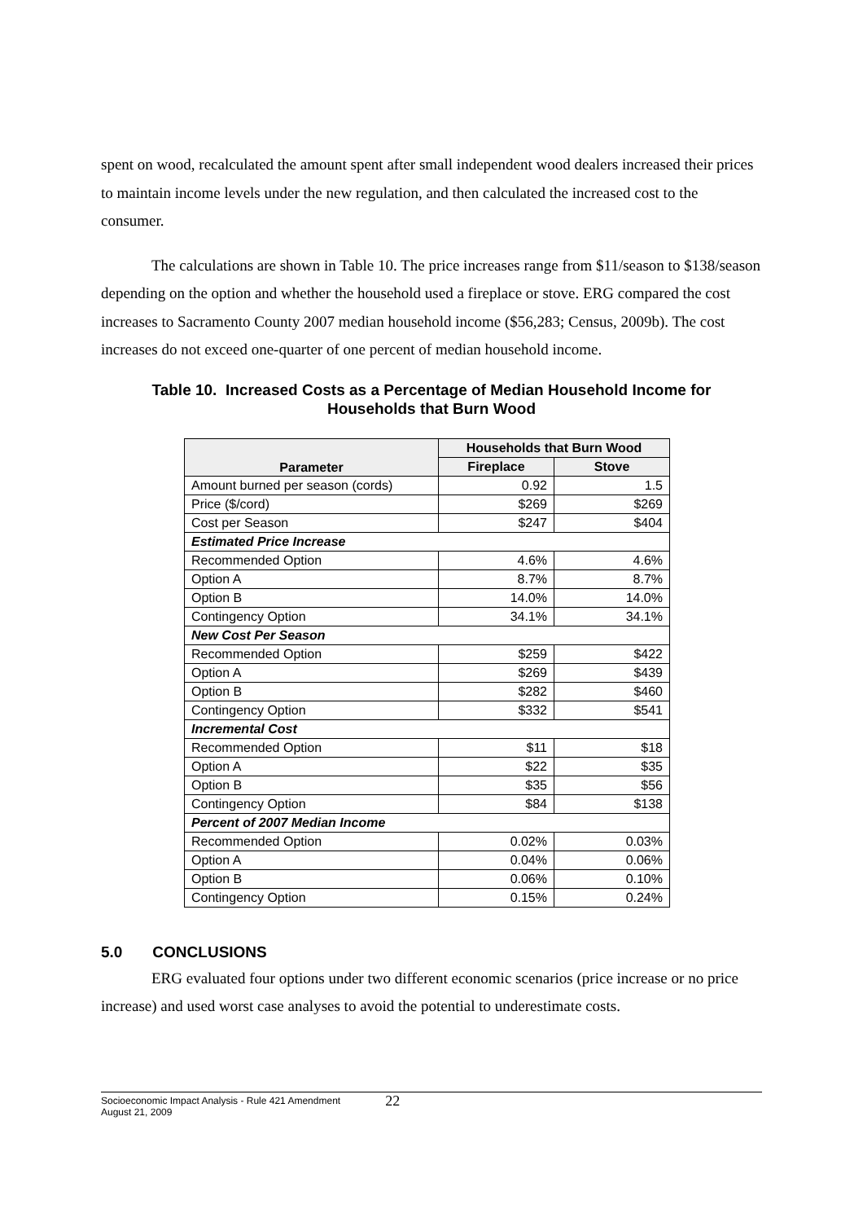spent on wood, recalculated the amount spent after small independent wood dealers increased their prices to maintain income levels under the new regulation, and then calculated the increased cost to the consumer.
The calculations are shown in Table 10. The price increases range from $11/season to $138/season depending on the option and whether the household used a fireplace or stove. ERG compared the cost increases to Sacramento County 2007 median household income ($56,283; Census, 2009b). The cost increases do not exceed one-quarter of one percent of median household income.
Table 10. Increased Costs as a Percentage of Median Household Income for
Households that Burn Wood
| Parameter | Households that Burn Wood | |
| --- | --- | --- |
| | Fireplace | Stove |
| Amount burned per season (cords) | 0.92 | 1.5 |
| Price ($/cord) | $269 | $269 |
| Cost per Season | $247 | $404 |
| Estimated Price Increase | | |
| Recommended Option | 4.6% | 4.6% |
| Option A | 8.7% | 8.7% |
| Option B | 14.0% | 14.0% |
| Contingency Option | 34.1% | 34.1% |
| New Cost Per Season | | |
| Recommended Option | $259 | $422 |
| Option A | $269 | $439 |
| Option B | $282 | $460 |
| Contingency Option | $332 | $541 |
| Incremental Cost | | |
| Recommended Option | $11 | $18 |
| Option A | $22 | $35 |
| Option B | $35 | $56 |
| Contingency Option | $84 | $138 |
| Percent of 2007 Median Income | | |
| Recommended Option | 0.02% | 0.03% |
| Option A | 0.04% | 0.06% |
| Option B | 0.06% | 0.10% |
| Contingency Option | 0.15% | 0.24% |
5.0 CONCLUSIONS
ERG evaluated four options under two different economic scenarios (price increase or no price increase) and used worst case analyses to avoid the potential to underestimate costs.
Socioeconomic Impact Analysis - Rule 421 Amendment
August 21, 2009
22